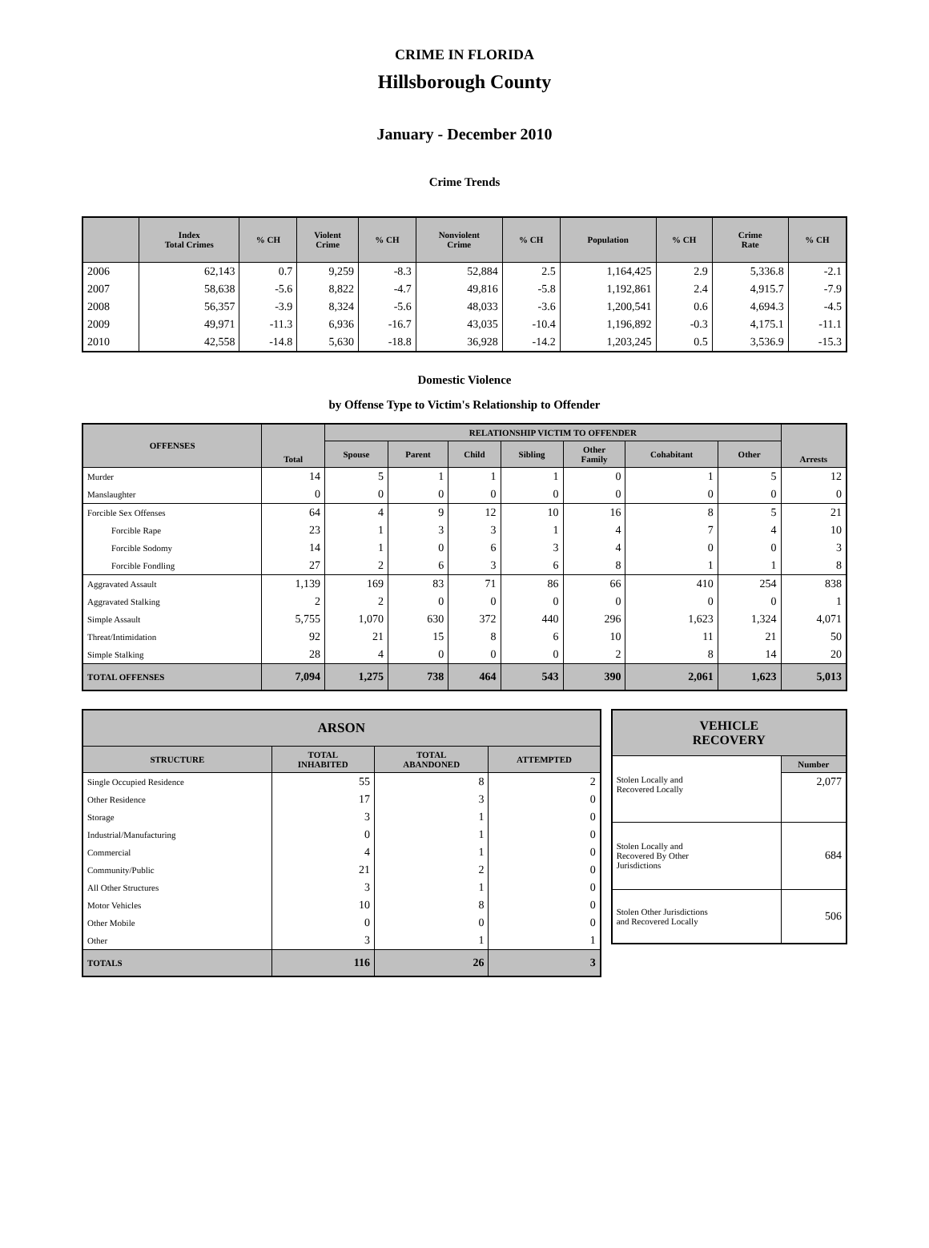CRIME IN FLORIDA
Hillsborough County
January - December 2010
Crime Trends
| | Index Total Crimes | % CH | Violent Crime | % CH | Nonviolent Crime | % CH | Population | % CH | Crime Rate | % CH |
| --- | --- | --- | --- | --- | --- | --- | --- | --- | --- | --- |
| 2006 | 62,143 | 0.7 | 9,259 | -8.3 | 52,884 | 2.5 | 1,164,425 | 2.9 | 5,336.8 | -2.1 |
| 2007 | 58,638 | -5.6 | 8,822 | -4.7 | 49,816 | -5.8 | 1,192,861 | 2.4 | 4,915.7 | -7.9 |
| 2008 | 56,357 | -3.9 | 8,324 | -5.6 | 48,033 | -3.6 | 1,200,541 | 0.6 | 4,694.3 | -4.5 |
| 2009 | 49,971 | -11.3 | 6,936 | -16.7 | 43,035 | -10.4 | 1,196,892 | -0.3 | 4,175.1 | -11.1 |
| 2010 | 42,558 | -14.8 | 5,630 | -18.8 | 36,928 | -14.2 | 1,203,245 | 0.5 | 3,536.9 | -15.3 |
Domestic Violence
by Offense Type to Victim's Relationship to Offender
| OFFENSES | Total | RELATIONSHIP VICTIM TO OFFENDER | | | | | | | Arrests |
| --- | --- | --- | --- | --- | --- | --- | --- | --- | --- |
| | | Spouse | Parent | Child | Sibling | Other Family | Cohabitant | Other | |
| Murder | 14 | 5 | 1 | 1 | 1 | 0 | 1 | 5 | 12 |
| Manslaughter | 0 | 0 | 0 | 0 | 0 | 0 | 0 | 0 | 0 |
| Forcible Sex Offenses | 64 | 4 | 9 | 12 | 10 | 16 | 8 | 5 | 21 |
| Forcible Rape | 23 | 1 | 3 | 3 | 1 | 4 | 7 | 4 | 10 |
| Forcible Sodomy | 14 | 1 | 0 | 6 | 3 | 4 | 0 | 0 | 3 |
| Forcible Fondling | 27 | 2 | 6 | 3 | 6 | 8 | 1 | 1 | 8 |
| Aggravated Assault | 1,139 | 169 | 83 | 71 | 86 | 66 | 410 | 254 | 838 |
| Aggravated Stalking | 2 | 2 | 0 | 0 | 0 | 0 | 0 | 0 | 1 |
| Simple Assault | 5,755 | 1,070 | 630 | 372 | 440 | 296 | 1,623 | 1,324 | 4,071 |
| Threat/Intimidation | 92 | 21 | 15 | 8 | 6 | 10 | 11 | 21 | 50 |
| Simple Stalking | 28 | 4 | 0 | 0 | 0 | 2 | 8 | 14 | 20 |
| TOTAL OFFENSES | 7,094 | 1,275 | 738 | 464 | 543 | 390 | 2,061 | 1,623 | 5,013 |
| ARSON | | | |
| --- | --- | --- | --- |
| STRUCTURE | TOTAL INHABITED | TOTAL ABANDONED | ATTEMPTED |
| Single Occupied Residence | 55 | 8 | 2 |
| Other Residence | 17 | 3 | 0 |
| Storage | 3 | 1 | 0 |
| Industrial/Manufacturing | 0 | 1 | 0 |
| Commercial | 4 | 1 | 0 |
| Community/Public | 21 | 2 | 0 |
| All Other Structures | 3 | 1 | 0 |
| Motor Vehicles | 10 | 8 | 0 |
| Other Mobile | 0 | 0 | 0 |
| Other | 3 | 1 | 1 |
| TOTALS | 116 | 26 | 3 |
| VEHICLE RECOVERY | |
| --- | --- |
| | Number |
| Stolen Locally and Recovered Locally | 2,077 |
| Stolen Locally and Recovered By Other Jurisdictions | 684 |
| Stolen Other Jurisdictions and Recovered Locally | 506 |